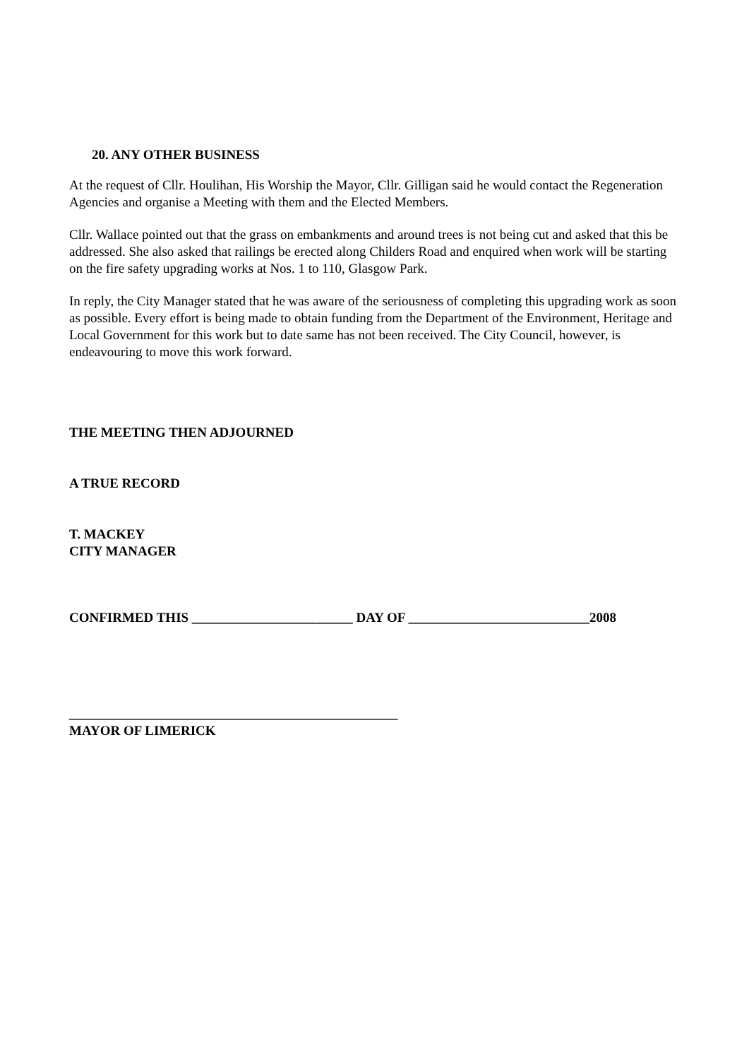20. ANY OTHER BUSINESS
At the request of Cllr. Houlihan, His Worship the Mayor, Cllr. Gilligan said he would contact the Regeneration Agencies and organise a Meeting with them and the Elected Members.
Cllr. Wallace pointed out that the grass on embankments and around trees is not being cut and asked that this be addressed. She also asked that railings be erected along Childers Road and enquired when work will be starting on the fire safety upgrading works at Nos. 1 to 110, Glasgow Park.
In reply, the City Manager stated that he was aware of the seriousness of completing this upgrading work as soon as possible. Every effort is being made to obtain funding from the Department of the Environment, Heritage and Local Government for this work but to date same has not been received. The City Council, however, is endeavouring to move this work forward.
THE MEETING THEN ADJOURNED
A TRUE RECORD
T. MACKEY
CITY MANAGER
CONFIRMED THIS ________________________ DAY OF ___________________________2008
_________________________________________________
MAYOR OF LIMERICK